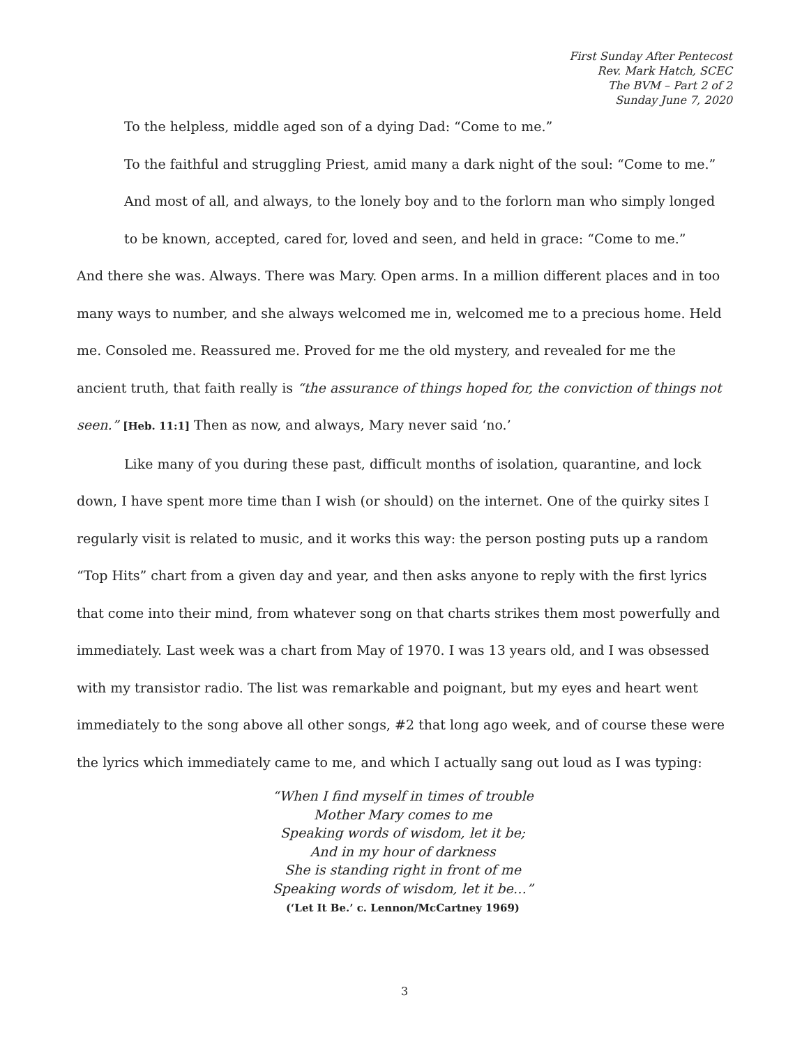First Sunday After Pentecost
Rev. Mark Hatch, SCEC
The BVM – Part 2 of 2
Sunday June 7, 2020
To the helpless, middle aged son of a dying Dad: “Come to me.”
To the faithful and struggling Priest, amid many a dark night of the soul: “Come to me.”
And most of all, and always, to the lonely boy and to the forlorn man who simply longed to be known, accepted, cared for, loved and seen, and held in grace: “Come to me.”
And there she was. Always. There was Mary. Open arms. In a million different places and in too many ways to number, and she always welcomed me in, welcomed me to a precious home. Held me. Consoled me. Reassured me. Proved for me the old mystery, and revealed for me the ancient truth, that faith really is “the assurance of things hoped for, the conviction of things not seen.” [Heb. 11:1] Then as now, and always, Mary never said ‘no.’
Like many of you during these past, difficult months of isolation, quarantine, and lock down, I have spent more time than I wish (or should) on the internet. One of the quirky sites I regularly visit is related to music, and it works this way: the person posting puts up a random “Top Hits” chart from a given day and year, and then asks anyone to reply with the first lyrics that come into their mind, from whatever song on that charts strikes them most powerfully and immediately. Last week was a chart from May of 1970. I was 13 years old, and I was obsessed with my transistor radio. The list was remarkable and poignant, but my eyes and heart went immediately to the song above all other songs, #2 that long ago week, and of course these were the lyrics which immediately came to me, and which I actually sang out loud as I was typing:
“When I find myself in times of trouble
Mother Mary comes to me
Speaking words of wisdom, let it be;
And in my hour of darkness
She is standing right in front of me
Speaking words of wisdom, let it be…”
(‘Let It Be.’ c. Lennon/McCartney 1969)
3